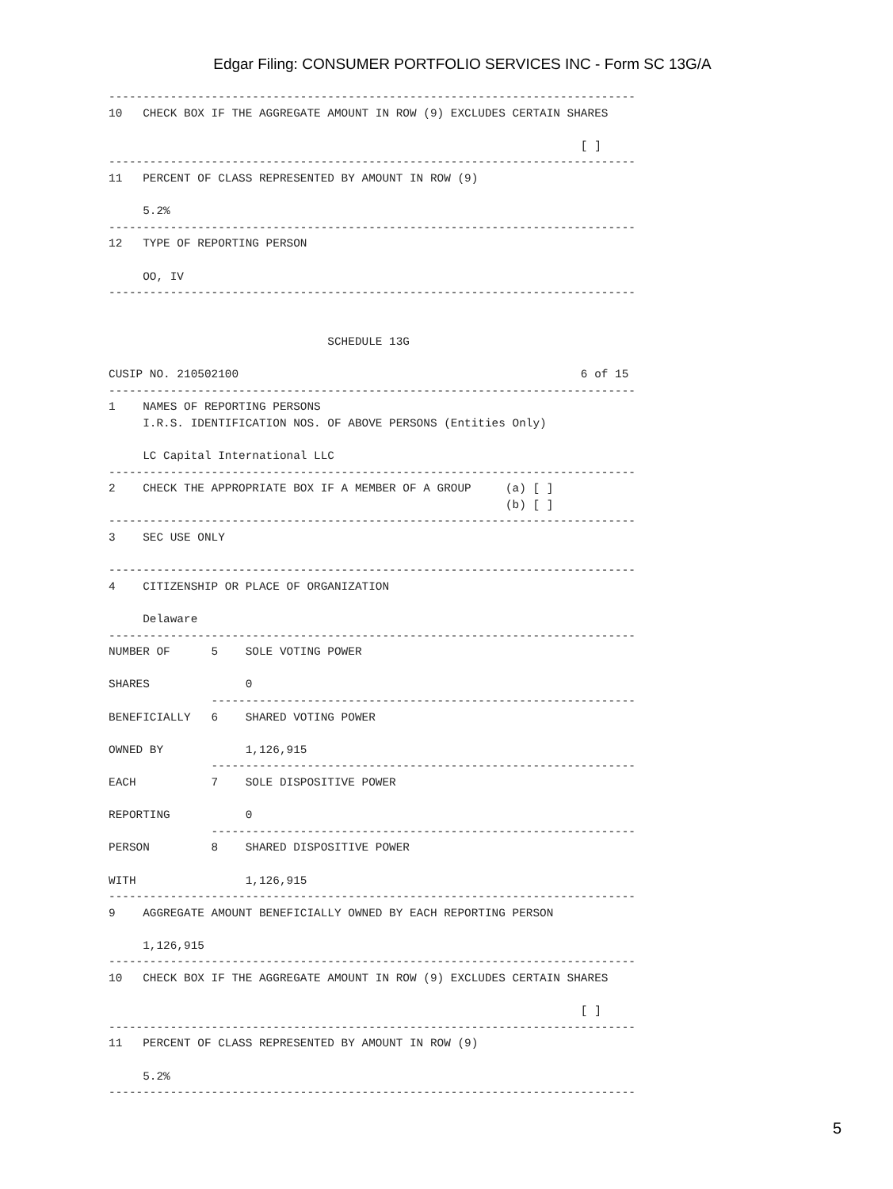Edgar Filing: CONSUMER PORTFOLIO SERVICES INC - Form SC 13G/A
-----------------------------------------------------------------------------
10   CHECK BOX IF THE AGGREGATE AMOUNT IN ROW (9) EXCLUDES CERTAIN SHARES

                                                                     [ ]
-----------------------------------------------------------------------------
11   PERCENT OF CLASS REPRESENTED BY AMOUNT IN ROW (9)

     5.2%
-----------------------------------------------------------------------------
12   TYPE OF REPORTING PERSON

     OO, IV
-----------------------------------------------------------------------------


                                SCHEDULE 13G

CUSIP NO. 210502100                                                  6 of 15
-----------------------------------------------------------------------------
1    NAMES OF REPORTING PERSONS
     I.R.S. IDENTIFICATION NOS. OF ABOVE PERSONS (Entities Only)

     LC Capital International LLC
-----------------------------------------------------------------------------
2    CHECK THE APPROPRIATE BOX IF A MEMBER OF A GROUP     (a) [ ]
                                                          (b) [ ]
-----------------------------------------------------------------------------
3    SEC USE ONLY

-----------------------------------------------------------------------------
4    CITIZENSHIP OR PLACE OF ORGANIZATION

     Delaware
-----------------------------------------------------------------------------
NUMBER OF      5    SOLE VOTING POWER

SHARES              0
               --------------------------------------------------------------
BENEFICIALLY   6    SHARED VOTING POWER

OWNED BY            1,126,915
               --------------------------------------------------------------
EACH           7    SOLE DISPOSITIVE POWER

REPORTING           0
               --------------------------------------------------------------
PERSON         8    SHARED DISPOSITIVE POWER

WITH                1,126,915
-----------------------------------------------------------------------------
9    AGGREGATE AMOUNT BENEFICIALLY OWNED BY EACH REPORTING PERSON

     1,126,915
-----------------------------------------------------------------------------
10   CHECK BOX IF THE AGGREGATE AMOUNT IN ROW (9) EXCLUDES CERTAIN SHARES

                                                                     [ ]
-----------------------------------------------------------------------------
11   PERCENT OF CLASS REPRESENTED BY AMOUNT IN ROW (9)

     5.2%
-----------------------------------------------------------------------------
5